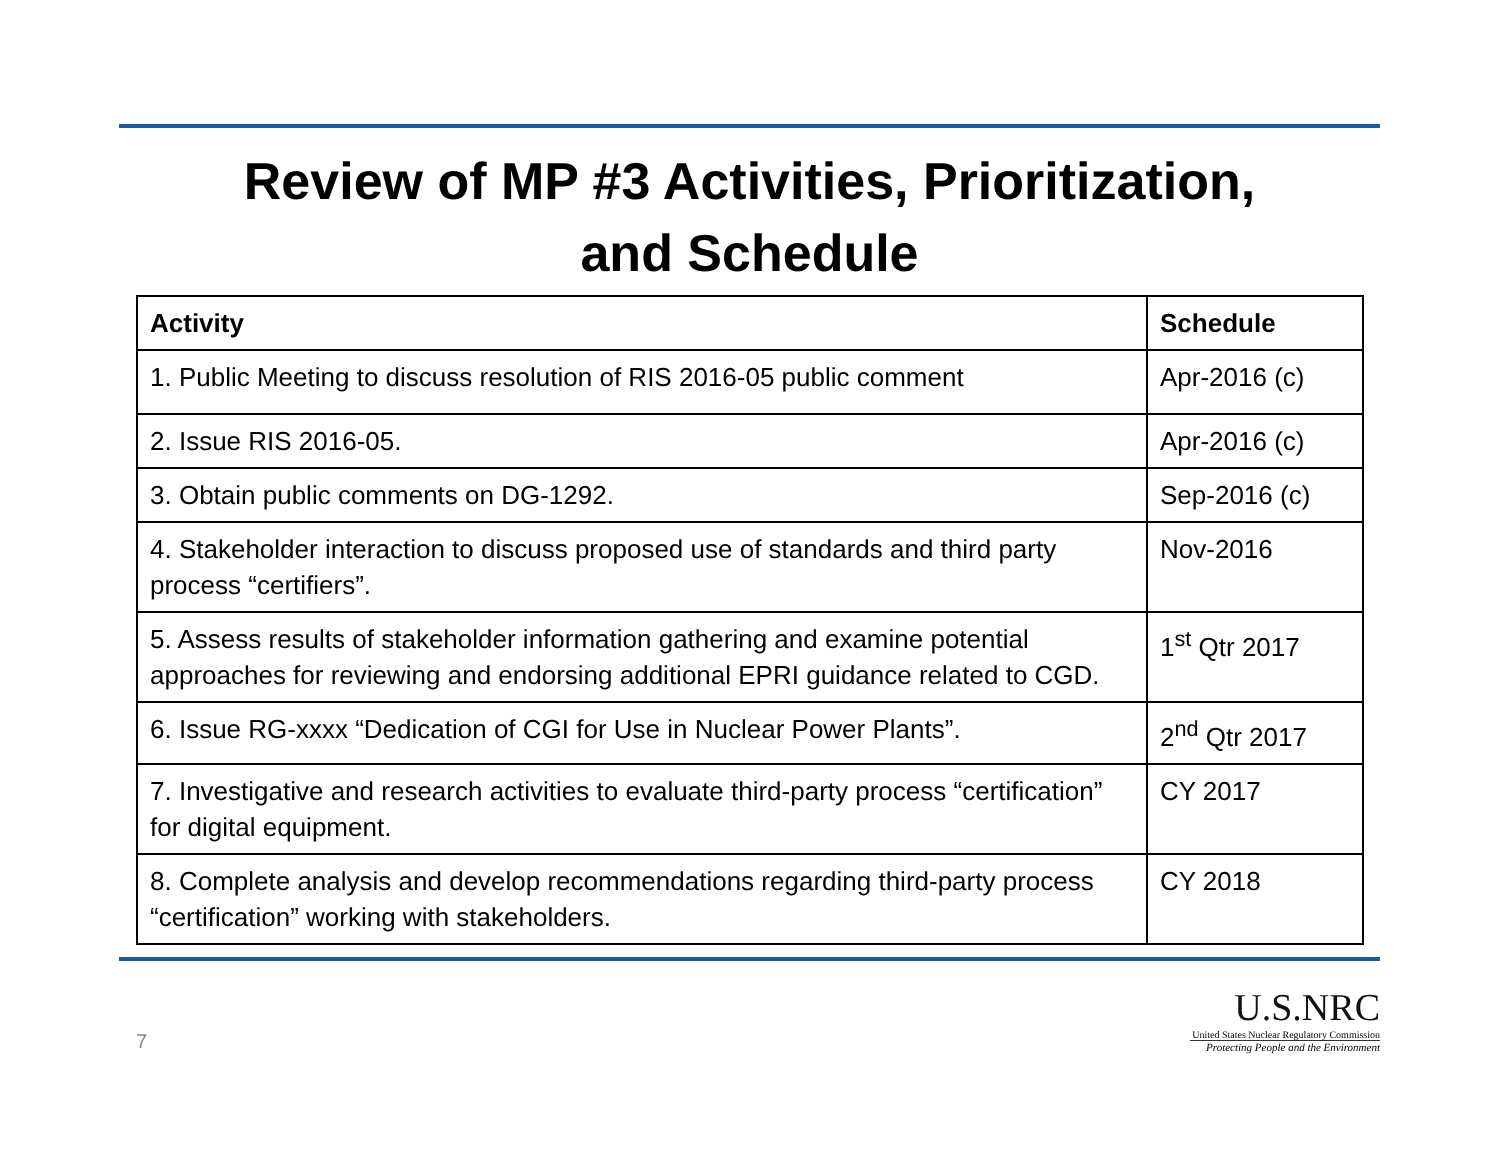Review of MP #3 Activities, Prioritization,
and Schedule
| Activity | Schedule |
| --- | --- |
| 1. Public Meeting to discuss resolution of RIS 2016-05 public comment | Apr-2016 (c) |
| 2. Issue RIS 2016-05. | Apr-2016 (c) |
| 3. Obtain public comments on DG-1292. | Sep-2016 (c) |
| 4. Stakeholder interaction to discuss proposed use of standards and third party process “certifiers”. | Nov-2016 |
| 5. Assess results of stakeholder information gathering and examine potential approaches for reviewing and endorsing additional EPRI guidance related to CGD. | 1<sup>st</sup> Qtr 2017 |
| 6. Issue RG-xxxx “Dedication of CGI for Use in Nuclear Power Plants”. | 2<sup>nd</sup> Qtr 2017 |
| 7. Investigative and research activities to evaluate third-party process “certification” for digital equipment. | CY 2017 |
| 8. Complete analysis and develop recommendations regarding third-party process “certification” working with stakeholders. | CY 2018 |
7
U.S.NRC
United States Nuclear Regulatory Commission
Protecting People and the Environment